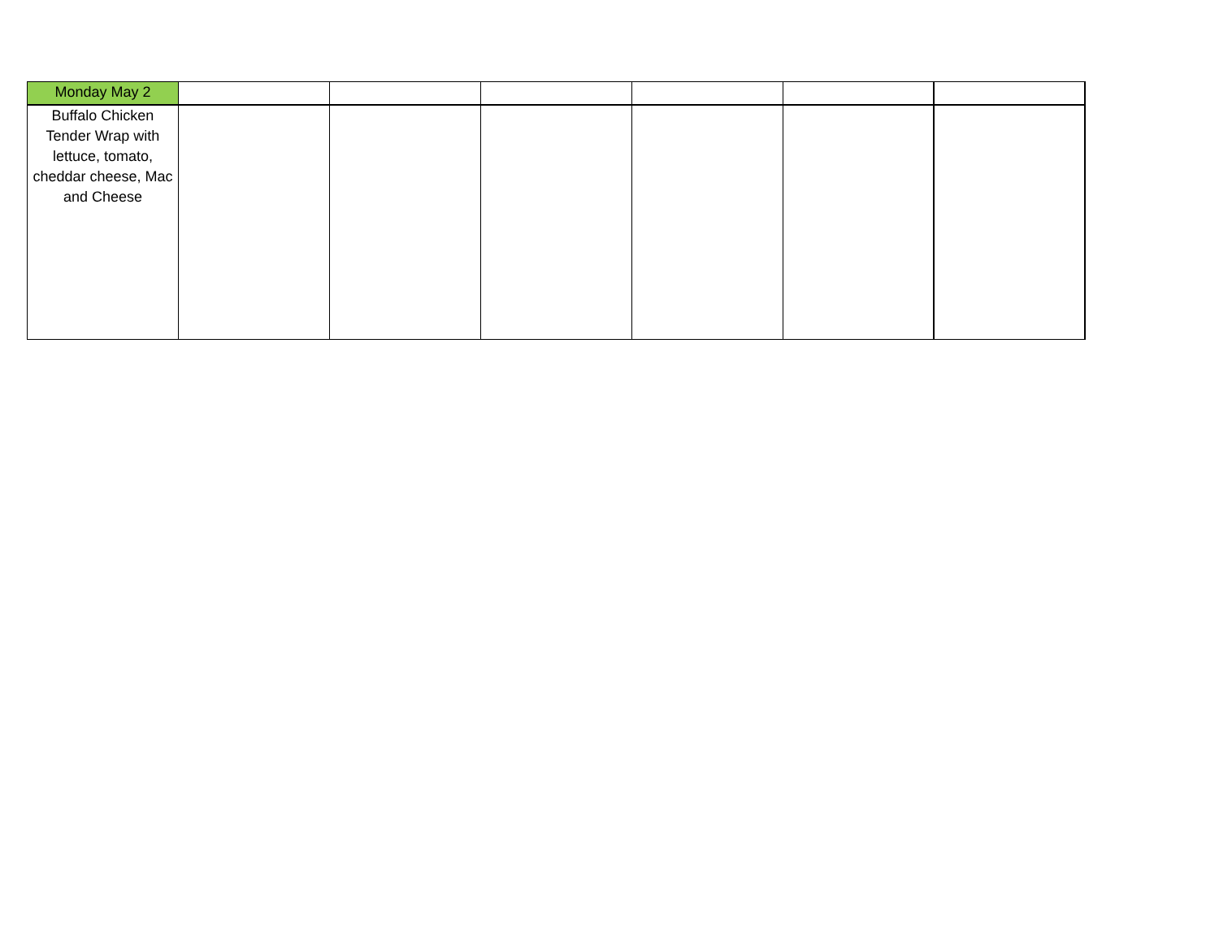| Monday May 2 | | | | | | |
| Buffalo Chicken Tender Wrap with lettuce, tomato, cheddar cheese, Mac and Cheese | | | | | | |